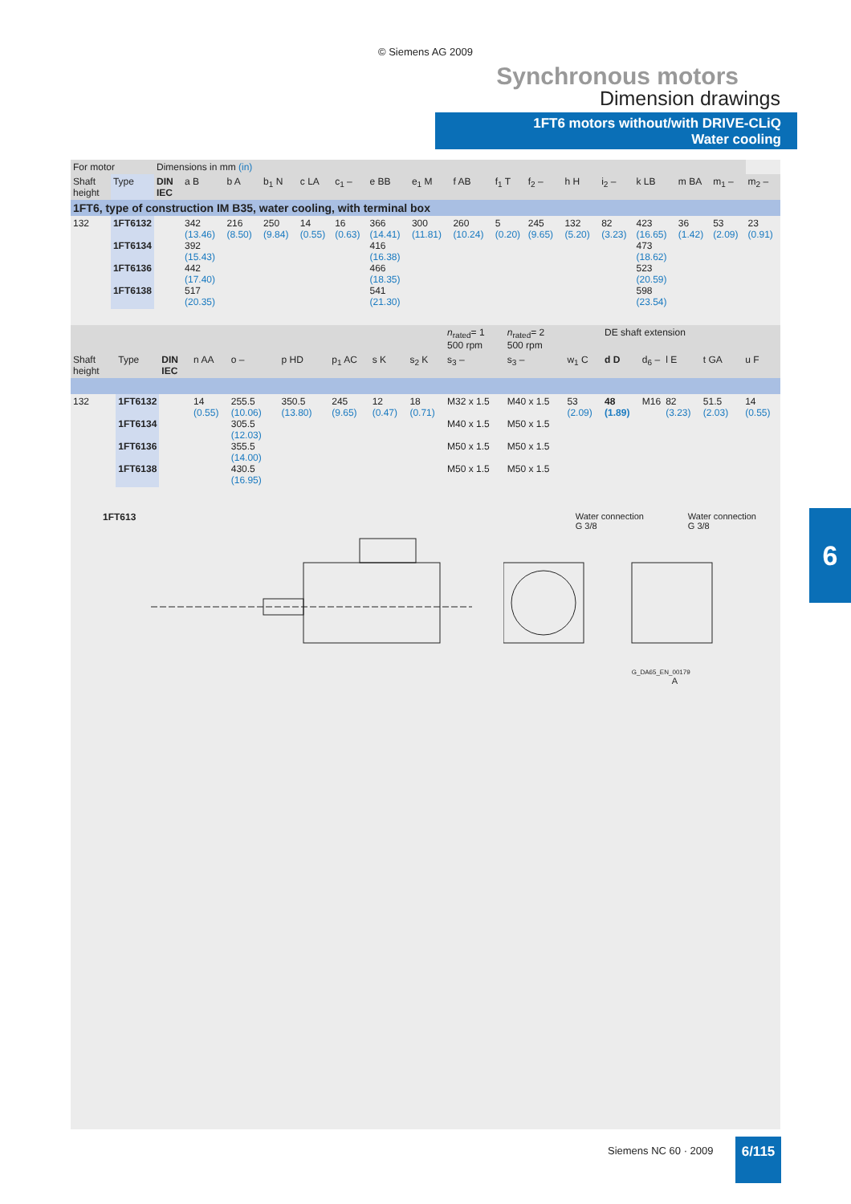© Siemens AG 2009
Synchronous motors
Dimension drawings
1FT6 motors without/with DRIVE-CLiQ
Water cooling
| For motor | | Dimensions in mm (in) | | | | | | | | | | | | | | | | |
| Shaft height | Type | DIN IEC | a B | b A | b<sub>1</sub> N | c LA | c<sub>1</sub> – | e BB | e<sub>1</sub> M | f AB | f<sub>1</sub> T | f<sub>2</sub> – | h H | i<sub>2</sub> – | k LB | m BA | m<sub>1</sub> – | m<sub>2</sub> – |
| 1FT6, type of construction IM B35, water cooling, with terminal box | | | | | | | | | | | | | | | | | | |
| 132 | 1FT6132 1FT6134 1FT6136 1FT6138 | | 342 (13.46) 392 (15.43) 442 (17.40) 517 (20.35) | 216 (8.50) | 250 (9.84) | 14 (0.55) | 16 (0.63) | 366 (14.41) 416 (16.38) 466 (18.35) 541 (21.30) | 300 (11.81) | 260 (10.24) | 5 (0.20) | 245 (9.65) | 132 (5.20) | 82 (3.23) | 423 (16.65) 473 (18.62) 523 (20.59) 598 (23.54) | 36 (1.42) | 53 (2.09) | 23 (0.91) |
| | | | | | | | | | n<sub>rated</sub>= 1 500 rpm | n<sub>rated</sub>= 2 500 rpm | | DE shaft extension | | | | |
| Shaft height | Type | DIN IEC | n AA | o – | p HD | p<sub>1</sub> AC | s K | s<sub>2</sub> K | s<sub>3</sub> – | s<sub>3</sub> – | w<sub>1</sub> C | d D | d<sub>6</sub> – | l E | t GA | u F |
| 132 | 1FT6132 1FT6134 1FT6136 1FT6138 | | 14 (0.55) | 255.5 (10.06) 305.5 (12.03) 355.5 (14.00) 430.5 (16.95) | 350.5 (13.80) | 245 (9.65) | 12 (0.47) | 18 (0.71) | M32 x 1.5 M40 x 1.5 M50 x 1.5 M50 x 1.5 | M40 x 1.5 M50 x 1.5 M50 x 1.5 M50 x 1.5 | 53 (2.09) | 48 (1.89) | M16 | 82 (3.23) | 51.5 (2.03) | 14 (0.55) |
1FT613 Water connection
G 3/8 Water connection
G 3/8
G_DA65_EN_00179
A
6
Siemens NC 60 · 2009 6/115